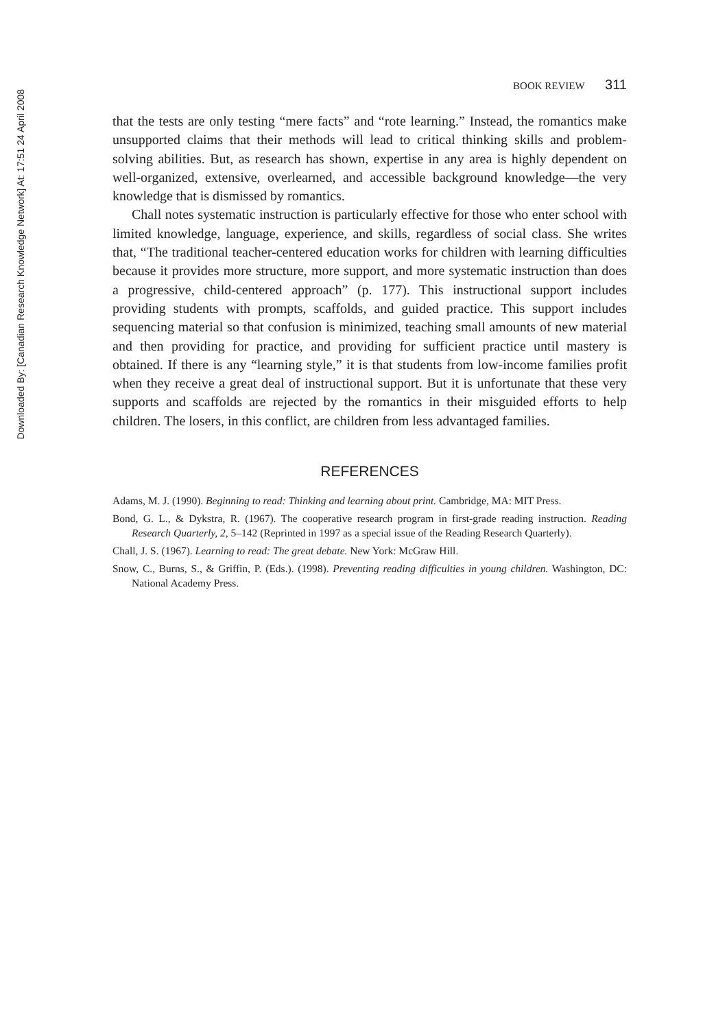Downloaded By: [Canadian Research Knowledge Network] At: 17:51 24 April 2008
BOOK REVIEW 311
that the tests are only testing “mere facts” and “rote learning.” Instead, the romantics make unsupported claims that their methods will lead to critical thinking skills and problem-solving abilities. But, as research has shown, expertise in any area is highly dependent on well-organized, extensive, overlearned, and accessible background knowledge—the very knowledge that is dismissed by romantics.
Chall notes systematic instruction is particularly effective for those who enter school with limited knowledge, language, experience, and skills, regardless of social class. She writes that, “The traditional teacher-centered education works for children with learning difficulties because it provides more structure, more support, and more systematic instruction than does a progressive, child-centered approach” (p. 177). This instructional support includes providing students with prompts, scaffolds, and guided practice. This support includes sequencing material so that confusion is minimized, teaching small amounts of new material and then providing for practice, and providing for sufficient practice until mastery is obtained. If there is any “learning style,” it is that students from low-income families profit when they receive a great deal of instructional support. But it is unfortunate that these very supports and scaffolds are rejected by the romantics in their misguided efforts to help children. The losers, in this conflict, are children from less advantaged families.
REFERENCES
Adams, M. J. (1990). Beginning to read: Thinking and learning about print. Cambridge, MA: MIT Press.
Bond, G. L., & Dykstra, R. (1967). The cooperative research program in first-grade reading instruction. Reading Research Quarterly, 2, 5–142 (Reprinted in 1997 as a special issue of the Reading Research Quarterly).
Chall, J. S. (1967). Learning to read: The great debate. New York: McGraw Hill.
Snow, C., Burns, S., & Griffin, P. (Eds.). (1998). Preventing reading difficulties in young children. Washington, DC: National Academy Press.